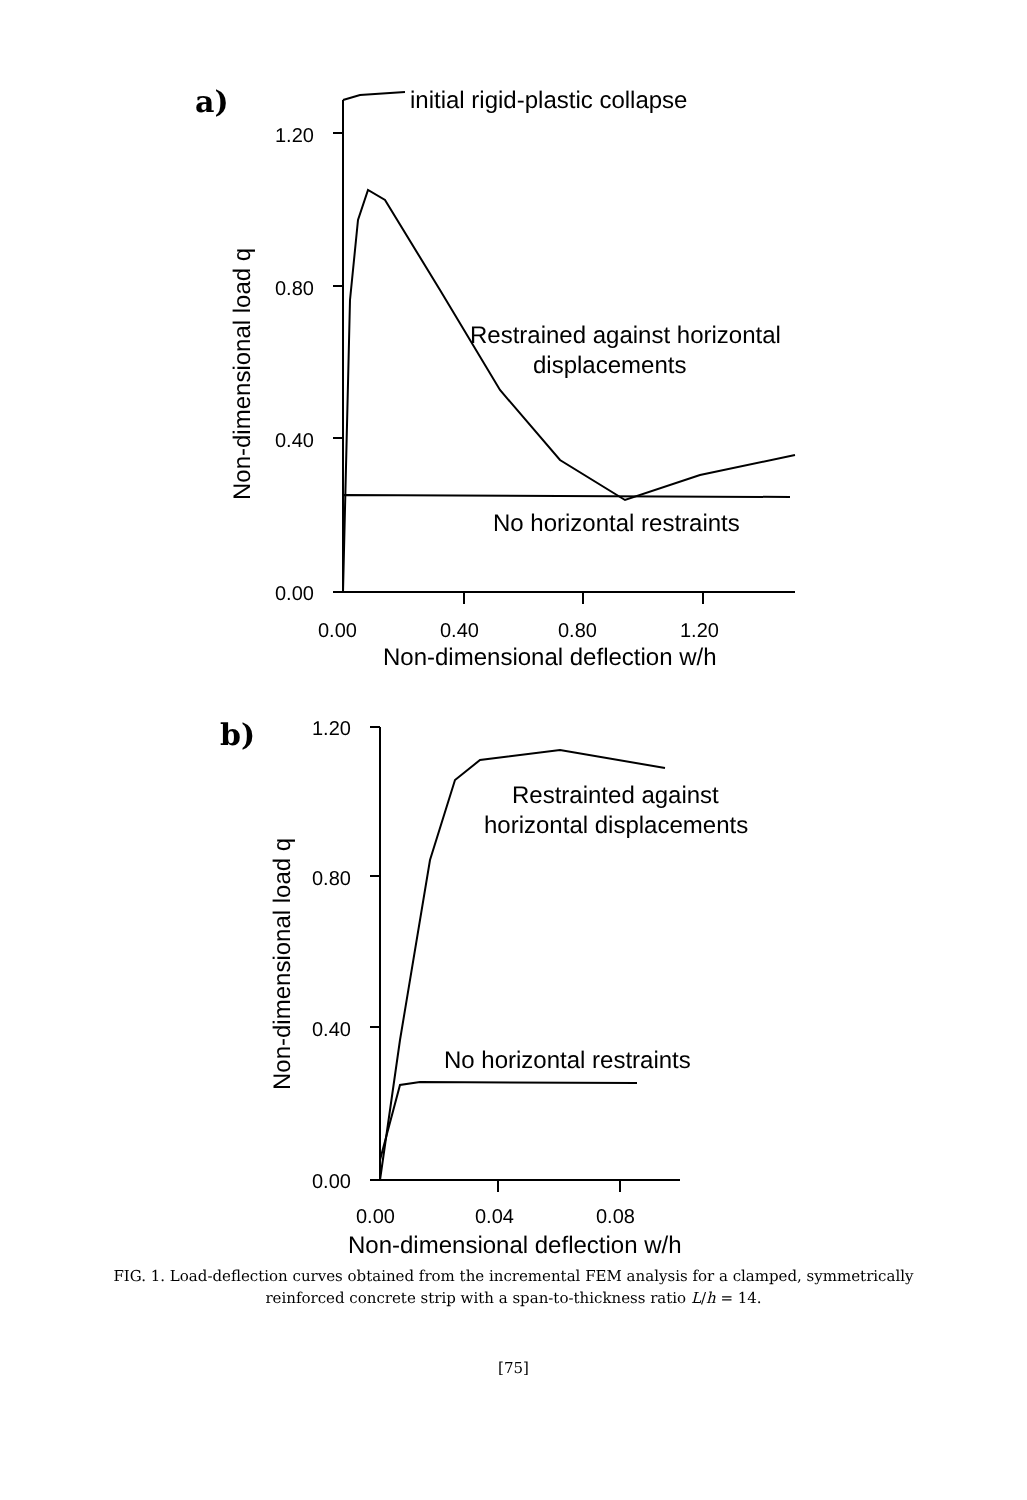a)
initial rigid-plastic collapse
1.20
0.80
0.40
0.00
0.00
0.40
0.80
1.20
Non-dimensional deflection w/h
Non-dimensional load q
Restrained against horizontal
displacements
No horizontal restraints
b)
1.20
0.80
0.40
0.00
0.00
0.04
0.08
Non-dimensional deflection w/h
Non-dimensional load q
Restrainted against
horizontal displacements
No horizontal restraints
FIG. 1. Load-deflection curves obtained from the incremental FEM analysis for a clamped, symmetrically reinforced concrete strip with a span-to-thickness ratio L/h = 14.
[75]